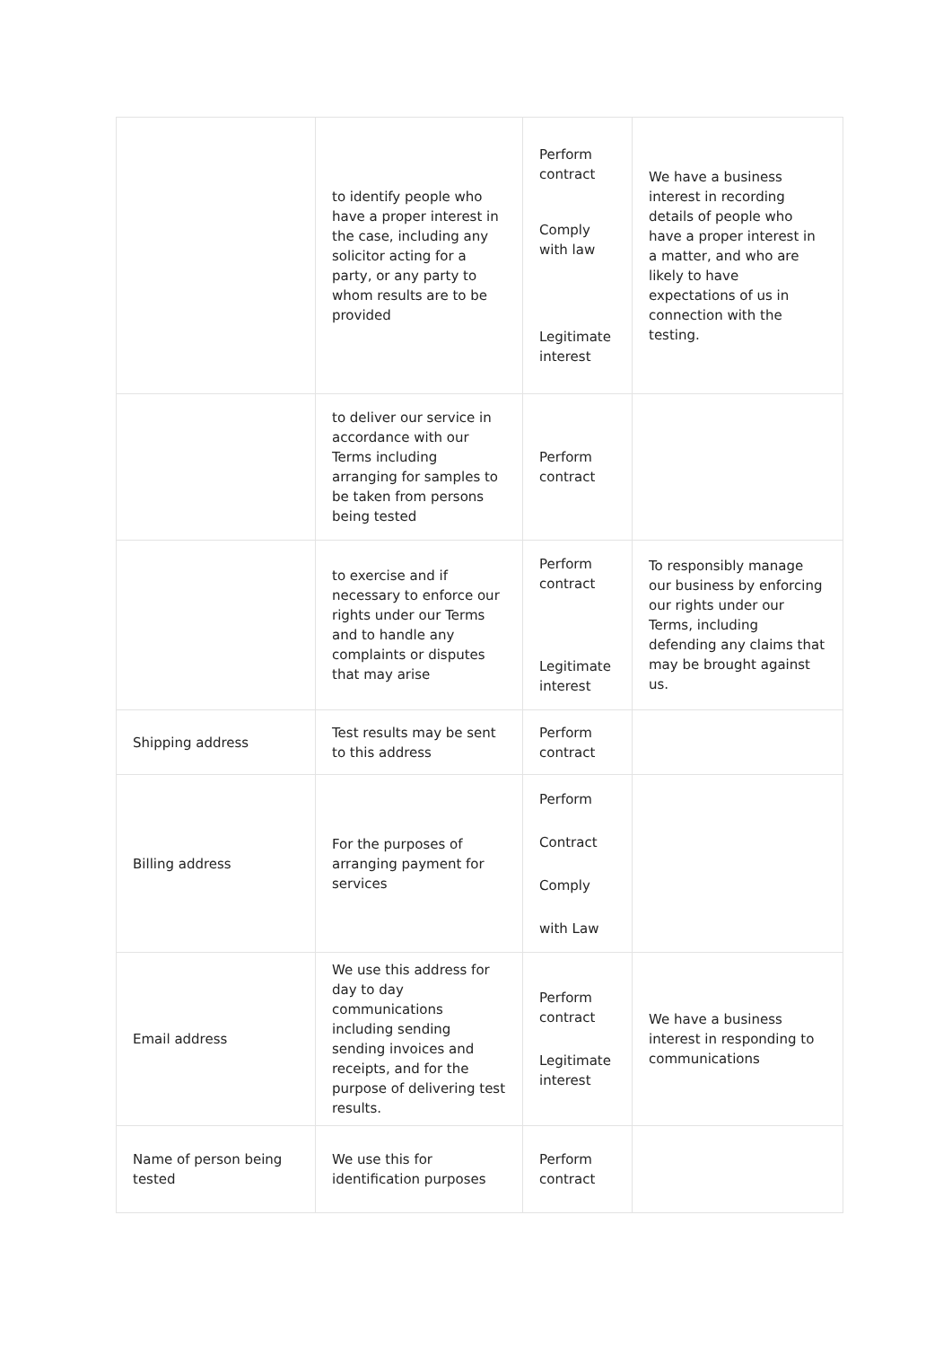| | to identify people who have a proper interest in the case, including any solicitor acting for a party, or any party to whom results are to be provided | Perform contract Comply with law Legitimate interest | We have a business interest in recording details of people who have a proper interest in a matter, and who are likely to have expectations of us in connection with the testing. |
| | to deliver our service in accordance with our Terms including arranging for samples to be taken from persons being tested | Perform contract | |
| | to exercise and if necessary to enforce our rights under our Terms and to handle any complaints or disputes that may arise | Perform contract Legitimate interest | To responsibly manage our business by enforcing our rights under our Terms, including defending any claims that may be brought against us. |
| Shipping address | Test results may be sent to this address | Perform contract | |
| Billing address | For the purposes of arranging payment for services | Perform Contract Comply with Law | |
| Email address | We use this address for day to day communications including sending sending invoices and receipts, and for the purpose of delivering test results. | Perform contract Legitimate interest | We have a business interest in responding to communications |
| Name of person being tested | We use this for identification purposes | Perform contract | |